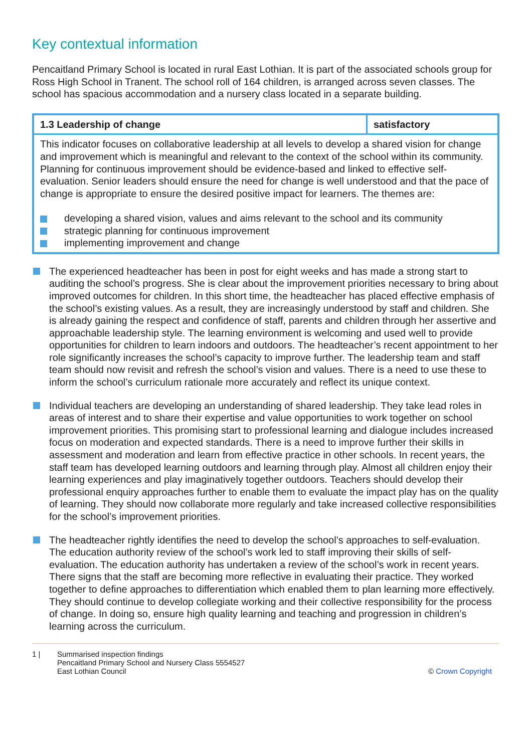Key contextual information
Pencaitland Primary School is located in rural East Lothian. It is part of the associated schools group for Ross High School in Tranent. The school roll of 164 children, is arranged across seven classes. The school has spacious accommodation and a nursery class located in a separate building.
| 1.3 Leadership of change | satisfactory |
| This indicator focuses on collaborative leadership at all levels to develop a shared vision for change and improvement which is meaningful and relevant to the context of the school within its community. Planning for continuous improvement should be evidence-based and linked to effective self-evaluation. Senior leaders should ensure the need for change is well understood and that the pace of change is appropriate to ensure the desired positive impact for learners. The themes are: developing a shared vision, values and aims relevant to the school and its community strategic planning for continuous improvement implementing improvement and change | |
The experienced headteacher has been in post for eight weeks and has made a strong start to auditing the school’s progress. She is clear about the improvement priorities necessary to bring about improved outcomes for children. In this short time, the headteacher has placed effective emphasis of the school’s existing values. As a result, they are increasingly understood by staff and children. She is already gaining the respect and confidence of staff, parents and children through her assertive and approachable leadership style. The learning environment is welcoming and used well to provide opportunities for children to learn indoors and outdoors. The headteacher’s recent appointment to her role significantly increases the school’s capacity to improve further. The leadership team and staff team should now revisit and refresh the school’s vision and values. There is a need to use these to inform the school’s curriculum rationale more accurately and reflect its unique context.
Individual teachers are developing an understanding of shared leadership. They take lead roles in areas of interest and to share their expertise and value opportunities to work together on school improvement priorities. This promising start to professional learning and dialogue includes increased focus on moderation and expected standards. There is a need to improve further their skills in assessment and moderation and learn from effective practice in other schools. In recent years, the staff team has developed learning outdoors and learning through play. Almost all children enjoy their learning experiences and play imaginatively together outdoors. Teachers should develop their professional enquiry approaches further to enable them to evaluate the impact play has on the quality of learning. They should now collaborate more regularly and take increased collective responsibilities for the school’s improvement priorities.
The headteacher rightly identifies the need to develop the school’s approaches to self-evaluation. The education authority review of the school’s work led to staff improving their skills of self-evaluation. The education authority has undertaken a review of the school’s work in recent years. There signs that the staff are becoming more reflective in evaluating their practice. They worked together to define approaches to differentiation which enabled them to plan learning more effectively. They should continue to develop collegiate working and their collective responsibility for the process of change. In doing so, ensure high quality learning and teaching and progression in children’s learning across the curriculum.
1 | Summarised inspection findings
Pencaitland Primary School and Nursery Class 5554527
East Lothian Council
© Crown Copyright